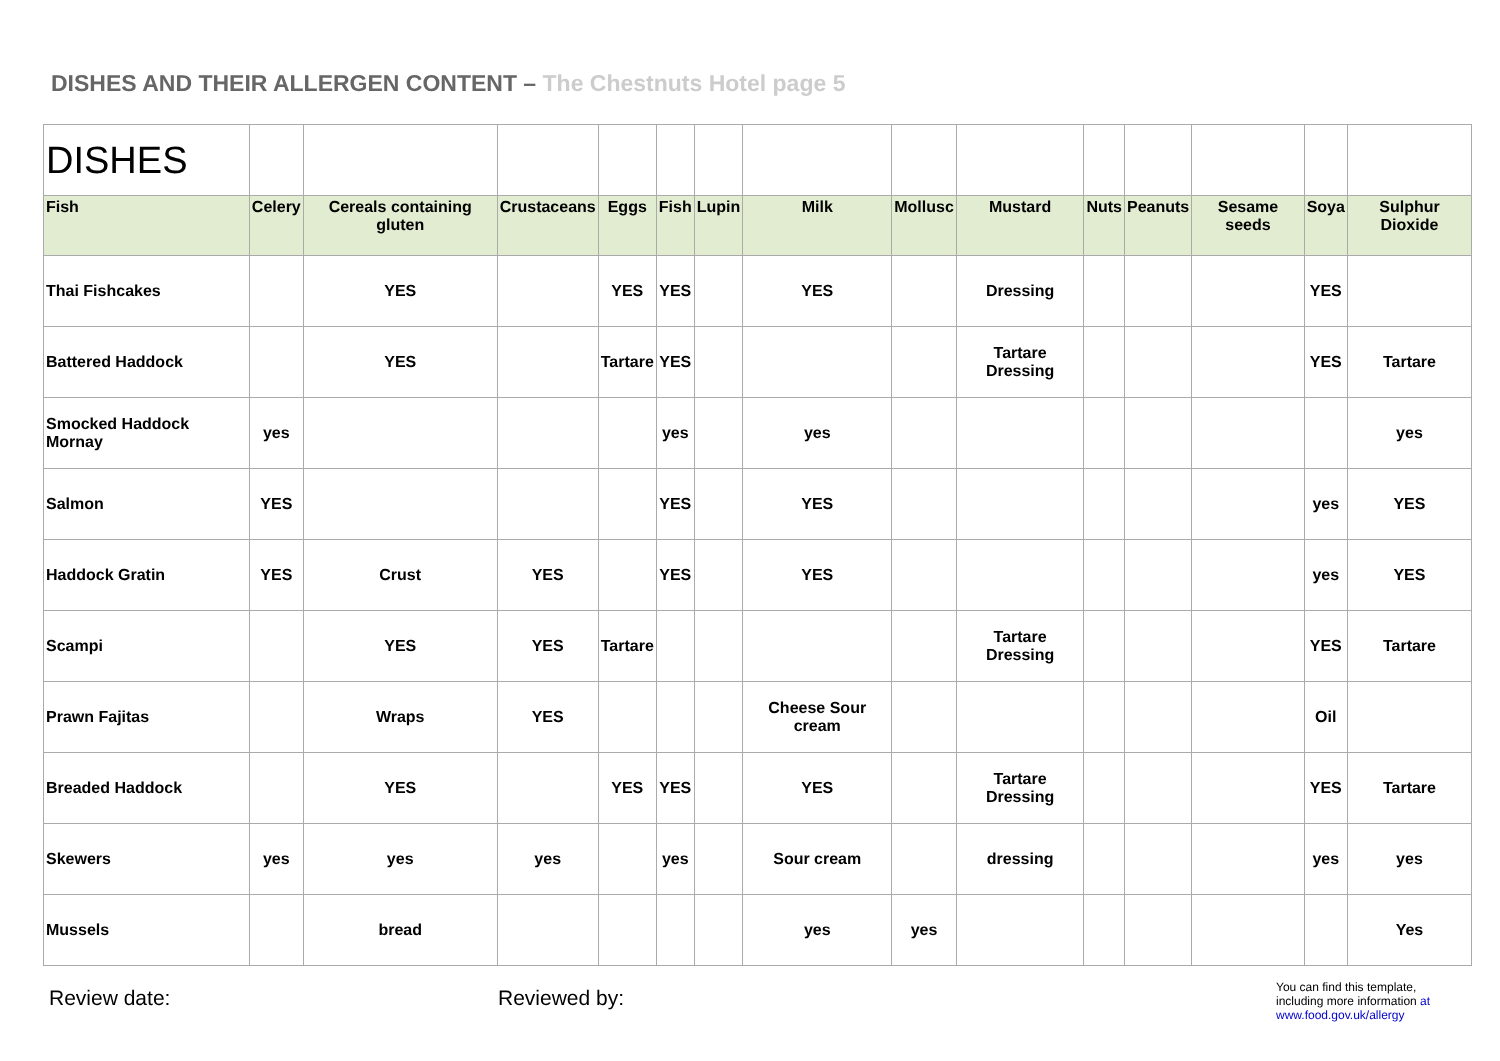DISHES AND THEIR ALLERGEN CONTENT – The Chestnuts Hotel page 5
| DISHES | | | | | | | | | | | | | | |
| Fish | Celery | Cereals containing gluten | Crustaceans | Eggs | Fish | Lupin | Milk | Mollusc | Mustard | Nuts | Peanuts | Sesame seeds | Soya | Sulphur Dioxide |
| Thai Fishcakes | | YES | | YES | YES | | YES | | Dressing | | | | YES | |
| Battered Haddock | | YES | | Tartare | YES | | | | Tartare Dressing | | | | YES | Tartare |
| Smocked Haddock Mornay | yes | | | | yes | | yes | | | | | | | yes |
| Salmon | YES | | | | YES | | YES | | | | | | yes | YES |
| Haddock Gratin | YES | Crust | YES | | YES | | YES | | | | | | yes | YES |
| Scampi | | YES | YES | Tartare | | | | | Tartare Dressing | | | | YES | Tartare |
| Prawn Fajitas | | Wraps | YES | | | | Cheese Sour cream | | | | | | Oil | |
| Breaded Haddock | | YES | | YES | YES | | YES | | Tartare Dressing | | | | YES | Tartare |
| Skewers | yes | yes | yes | | yes | | Sour cream | | dressing | | | | yes | yes |
| Mussels | | bread | | | | | yes | yes | | | | | | Yes |
Review date: Reviewed by:
You can find this template, including more information at www.food.gov.uk/allergy